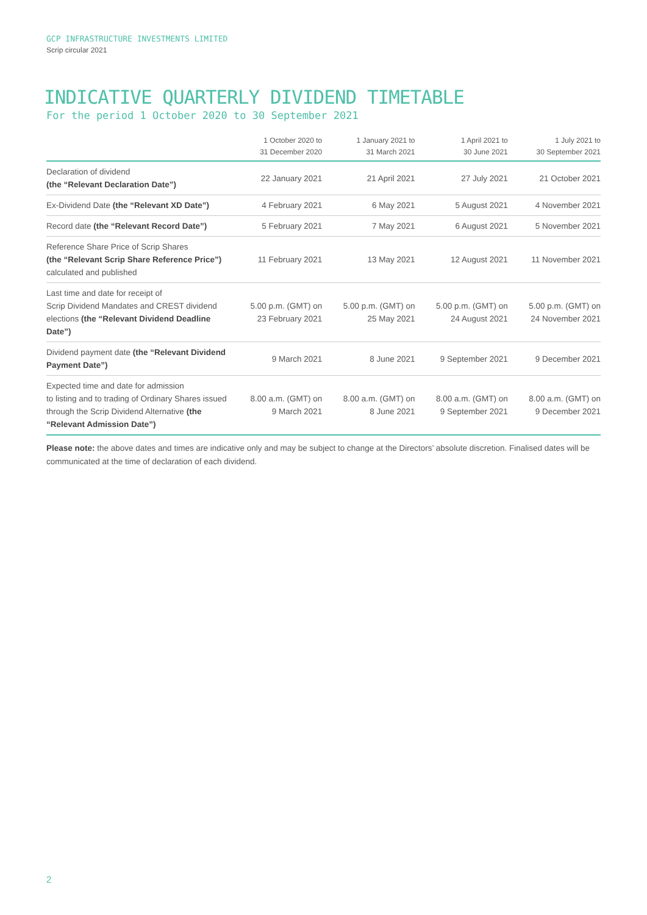GCP INFRASTRUCTURE INVESTMENTS LIMITED
Scrip circular 2021
INDICATIVE QUARTERLY DIVIDEND TIMETABLE
For the period 1 October 2020 to 30 September 2021
| | 1 October 2020 to 31 December 2020 | 1 January 2021 to 31 March 2021 | 1 April 2021 to 30 June 2021 | 1 July 2021 to 30 September 2021 |
| --- | --- | --- | --- | --- |
| Declaration of dividend (the “Relevant Declaration Date”) | 22 January 2021 | 21 April 2021 | 27 July 2021 | 21 October 2021 |
| Ex-Dividend Date (the “Relevant XD Date”) | 4 February 2021 | 6 May 2021 | 5 August 2021 | 4 November 2021 |
| Record date (the “Relevant Record Date”) | 5 February 2021 | 7 May 2021 | 6 August 2021 | 5 November 2021 |
| Reference Share Price of Scrip Shares (the “Relevant Scrip Share Reference Price”) calculated and published | 11 February 2021 | 13 May 2021 | 12 August 2021 | 11 November 2021 |
| Last time and date for receipt of Scrip Dividend Mandates and CREST dividend elections (the “Relevant Dividend Deadline Date”) | 5.00 p.m. (GMT) on 23 February 2021 | 5.00 p.m. (GMT) on 25 May 2021 | 5.00 p.m. (GMT) on 24 August 2021 | 5.00 p.m. (GMT) on 24 November 2021 |
| Dividend payment date (the “Relevant Dividend Payment Date”) | 9 March 2021 | 8 June 2021 | 9 September 2021 | 9 December 2021 |
| Expected time and date for admission to listing and to trading of Ordinary Shares issued through the Scrip Dividend Alternative (the “Relevant Admission Date”) | 8.00 a.m. (GMT) on 9 March 2021 | 8.00 a.m. (GMT) on 8 June 2021 | 8.00 a.m. (GMT) on 9 September 2021 | 8.00 a.m. (GMT) on 9 December 2021 |
Please note: the above dates and times are indicative only and may be subject to change at the Directors’ absolute discretion. Finalised dates will be communicated at the time of declaration of each dividend.
2